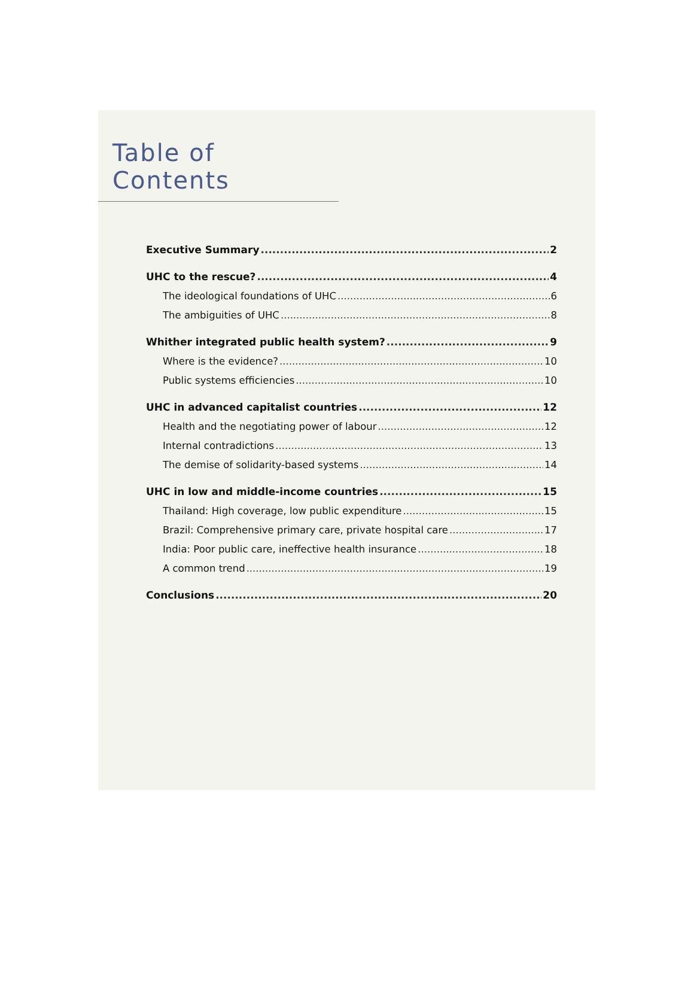Table of Contents
Executive Summary 2
UHC to the rescue? 4
The ideological foundations of UHC 6
The ambiguities of UHC 8
Whither integrated public health system? 9
Where is the evidence? 10
Public systems efficiencies 10
UHC in advanced capitalist countries 12
Health and the negotiating power of labour 12
Internal contradictions 13
The demise of solidarity-based systems 14
UHC in low and middle-income countries 15
Thailand: High coverage, low public expenditure 15
Brazil: Comprehensive primary care, private hospital care 17
India: Poor public care, ineffective health insurance 18
A common trend 19
Conclusions 20